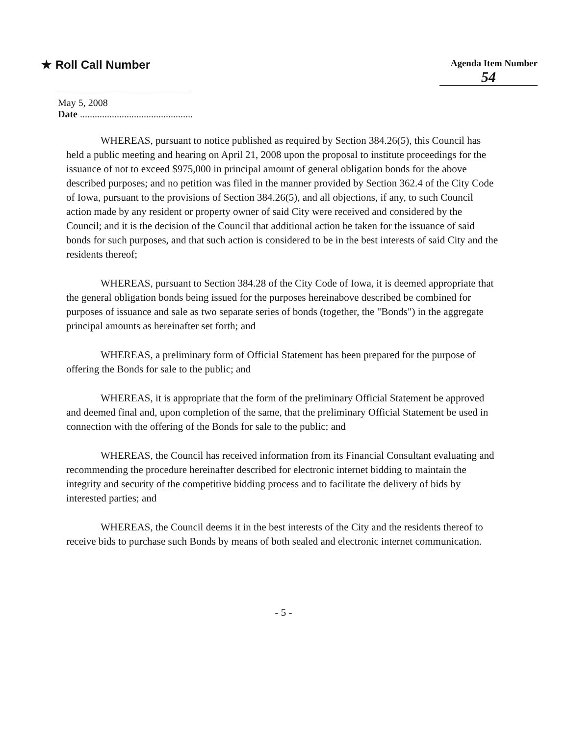★ Roll Call Number
Agenda Item Number
54
May 5, 2008
Date ..............................................
WHEREAS, pursuant to notice published as required by Section 384.26(5), this Council has held a public meeting and hearing on April 21, 2008 upon the proposal to institute proceedings for the issuance of not to exceed $975,000 in principal amount of general obligation bonds for the above described purposes; and no petition was filed in the manner provided by Section 362.4 of the City Code of Iowa, pursuant to the provisions of Section 384.26(5), and all objections, if any, to such Council action made by any resident or property owner of said City were received and considered by the Council; and it is the decision of the Council that additional action be taken for the issuance of said bonds for such purposes, and that such action is considered to be in the best interests of said City and the residents thereof;
WHEREAS, pursuant to Section 384.28 of the City Code of Iowa, it is deemed appropriate that the general obligation bonds being issued for the purposes hereinabove described be combined for purposes of issuance and sale as two separate series of bonds (together, the "Bonds") in the aggregate principal amounts as hereinafter set forth; and
WHEREAS, a preliminary form of Official Statement has been prepared for the purpose of offering the Bonds for sale to the public; and
WHEREAS, it is appropriate that the form of the preliminary Official Statement be approved and deemed final and, upon completion of the same, that the preliminary Official Statement be used in connection with the offering of the Bonds for sale to the public; and
WHEREAS, the Council has received information from its Financial Consultant evaluating and recommending the procedure hereinafter described for electronic internet bidding to maintain the integrity and security of the competitive bidding process and to facilitate the delivery of bids by interested parties; and
WHEREAS, the Council deems it in the best interests of the City and the residents thereof to receive bids to purchase such Bonds by means of both sealed and electronic internet communication.
- 5 -